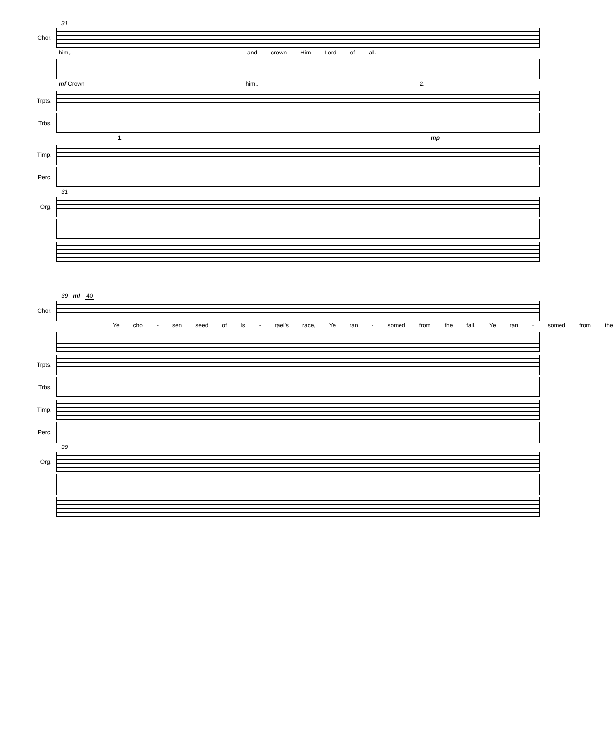31
Chor.
him,. and crown Him Lord of all.
mf Crown him,. 2.
Trpts.
Trbs.
1. mp
Timp.
Perc.
31
Org.
39 mf 40
Chor.
Ye cho - sen seed of Is - rael's race, Ye ran - somed from the fall, Ye ran - somed from the
Trpts.
Trbs.
Timp.
Perc.
39
Org.